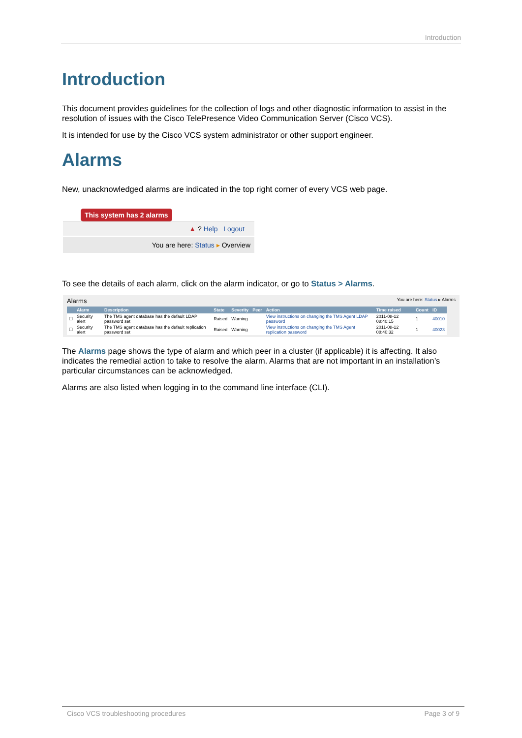Introduction
Introduction
This document provides guidelines for the collection of logs and other diagnostic information to assist in the resolution of issues with the Cisco TelePresence Video Communication Server (Cisco VCS).
It is intended for use by the Cisco VCS system administrator or other support engineer.
Alarms
New, unacknowledged alarms are indicated in the top right corner of every VCS web page.
This system has 2 alarms
▲ ? Help Logout
You are here: Status ▸ Overview
To see the details of each alarm, click on the alarm indicator, or go to Status > Alarms.
Alarms You are here: Status ▸ Alarms
| | Alarm | Description | State | Severity | Peer | Action | Time raised | Count | ID |
| --- | --- | --- | --- | --- | --- | --- | --- | --- | --- |
| ☐ | Security alert | The TMS agent database has the default LDAP password set | Raised | Warning | | View instructions on changing the TMS Agent LDAP password | 2011-08-12 08:40:15 | 1 | 40010 |
| ☐ | Security alert | The TMS agent database has the default replication password set | Raised | Warning | | View instructions on changing the TMS Agent replication password | 2011-08-12 08:40:32 | 1 | 40023 |
The Alarms page shows the type of alarm and which peer in a cluster (if applicable) it is affecting. It also indicates the remedial action to take to resolve the alarm. Alarms that are not important in an installation’s particular circumstances can be acknowledged.
Alarms are also listed when logging in to the command line interface (CLI).
Cisco VCS troubleshooting procedures Page 3 of 9